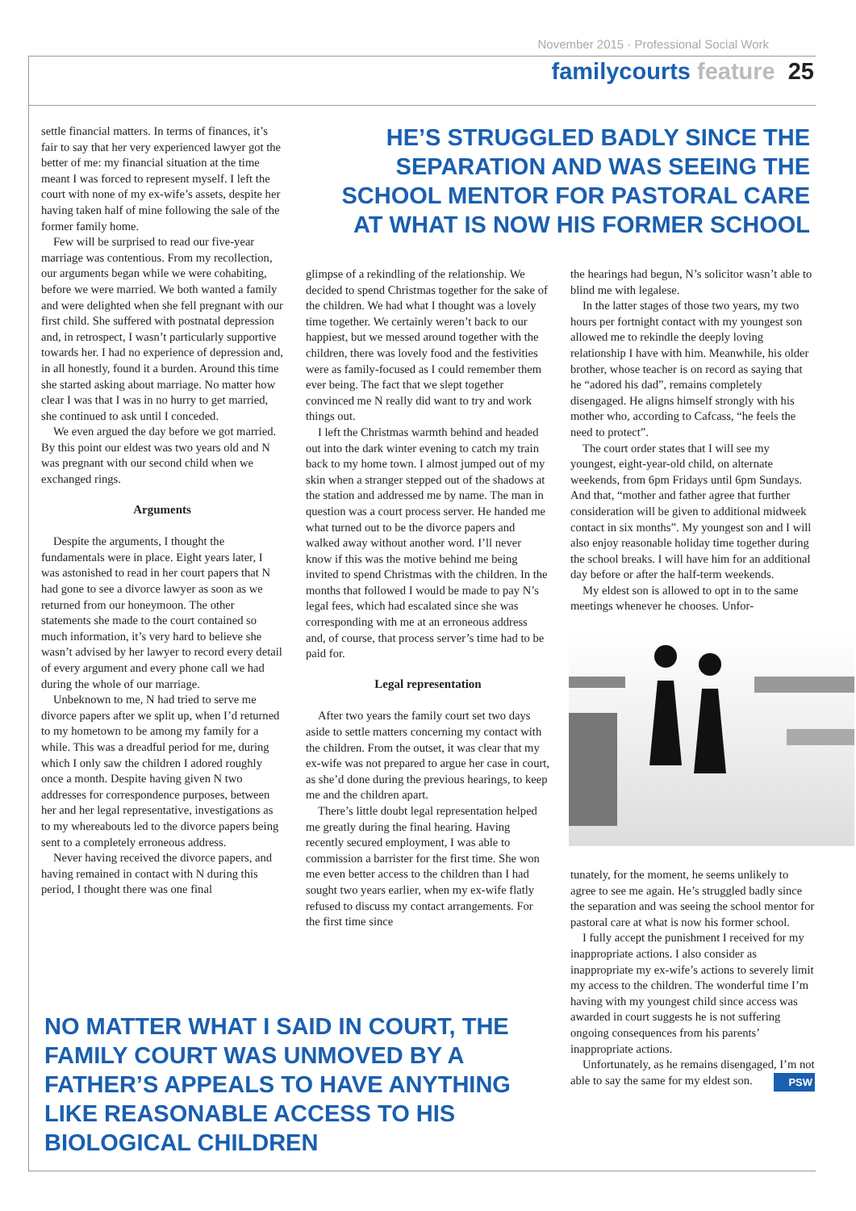November 2015 · Professional Social Work
familycourts feature 25
settle financial matters. In terms of finances, it’s fair to say that her very experienced lawyer got the better of me: my financial situation at the time meant I was forced to represent myself. I left the court with none of my ex-wife’s assets, despite her having taken half of mine following the sale of the former family home.
Few will be surprised to read our five-year marriage was contentious. From my recollection, our arguments began while we were cohabiting, before we were married. We both wanted a family and were delighted when she fell pregnant with our first child. She suffered with postnatal depression and, in retrospect, I wasn’t particularly supportive towards her. I had no experience of depression and, in all honestly, found it a burden. Around this time she started asking about marriage. No matter how clear I was that I was in no hurry to get married, she continued to ask until I conceded.
We even argued the day before we got married. By this point our eldest was two years old and N was pregnant with our second child when we exchanged rings.
Arguments
Despite the arguments, I thought the fundamentals were in place. Eight years later, I was astonished to read in her court papers that N had gone to see a divorce lawyer as soon as we returned from our honeymoon. The other statements she made to the court contained so much information, it’s very hard to believe she wasn’t advised by her lawyer to record every detail of every argument and every phone call we had during the whole of our marriage.
Unbeknown to me, N had tried to serve me divorce papers after we split up, when I’d returned to my hometown to be among my family for a while. This was a dreadful period for me, during which I only saw the children I adored roughly once a month. Despite having given N two addresses for correspondence purposes, between her and her legal representative, investigations as to my whereabouts led to the divorce papers being sent to a completely erroneous address.
Never having received the divorce papers, and having remained in contact with N during this period, I thought there was one final
HE’S STRUGGLED BADLY SINCE THE SEPARATION AND WAS SEEING THE SCHOOL MENTOR FOR PASTORAL CARE AT WHAT IS NOW HIS FORMER SCHOOL
glimpse of a rekindling of the relationship. We decided to spend Christmas together for the sake of the children. We had what I thought was a lovely time together. We certainly weren’t back to our happiest, but we messed around together with the children, there was lovely food and the festivities were as family-focused as I could remember them ever being. The fact that we slept together convinced me N really did want to try and work things out.
I left the Christmas warmth behind and headed out into the dark winter evening to catch my train back to my home town. I almost jumped out of my skin when a stranger stepped out of the shadows at the station and addressed me by name. The man in question was a court process server. He handed me what turned out to be the divorce papers and walked away without another word. I’ll never know if this was the motive behind me being invited to spend Christmas with the children. In the months that followed I would be made to pay N’s legal fees, which had escalated since she was corresponding with me at an erroneous address and, of course, that process server’s time had to be paid for.
Legal representation
After two years the family court set two days aside to settle matters concerning my contact with the children. From the outset, it was clear that my ex-wife was not prepared to argue her case in court, as she’d done during the previous hearings, to keep me and the children apart.
There’s little doubt legal representation helped me greatly during the final hearing. Having recently secured employment, I was able to commission a barrister for the first time. She won me even better access to the children than I had sought two years earlier, when my ex-wife flatly refused to discuss my contact arrangements. For the first time since
the hearings had begun, N’s solicitor wasn’t able to blind me with legalese.
In the latter stages of those two years, my two hours per fortnight contact with my youngest son allowed me to rekindle the deeply loving relationship I have with him. Meanwhile, his older brother, whose teacher is on record as saying that he “adored his dad”, remains completely disengaged. He aligns himself strongly with his mother who, according to Cafcass, “he feels the need to protect”.
The court order states that I will see my youngest, eight-year-old child, on alternate weekends, from 6pm Fridays until 6pm Sundays. And that, “mother and father agree that further consideration will be given to additional midweek contact in six months”. My youngest son and I will also enjoy reasonable holiday time together during the school breaks. I will have him for an additional day before or after the half-term weekends.
My eldest son is allowed to opt in to the same meetings whenever he chooses. Unfor-
tunately, for the moment, he seems unlikely to agree to see me again. He’s struggled badly since the separation and was seeing the school mentor for pastoral care at what is now his former school.
I fully accept the punishment I received for my inappropriate actions. I also consider as inappropriate my ex-wife’s actions to severely limit my access to the children. The wonderful time I’m having with my youngest child since access was awarded in court suggests he is not suffering ongoing consequences from his parents’ inappropriate actions.
Unfortunately, as he remains disengaged, I’m not able to say the same for my eldest son. PSW
NO MATTER WHAT I SAID IN COURT, THE FAMILY COURT WAS UNMOVED BY A FATHER’S APPEALS TO HAVE ANYTHING LIKE REASONABLE ACCESS TO HIS BIOLOGICAL CHILDREN